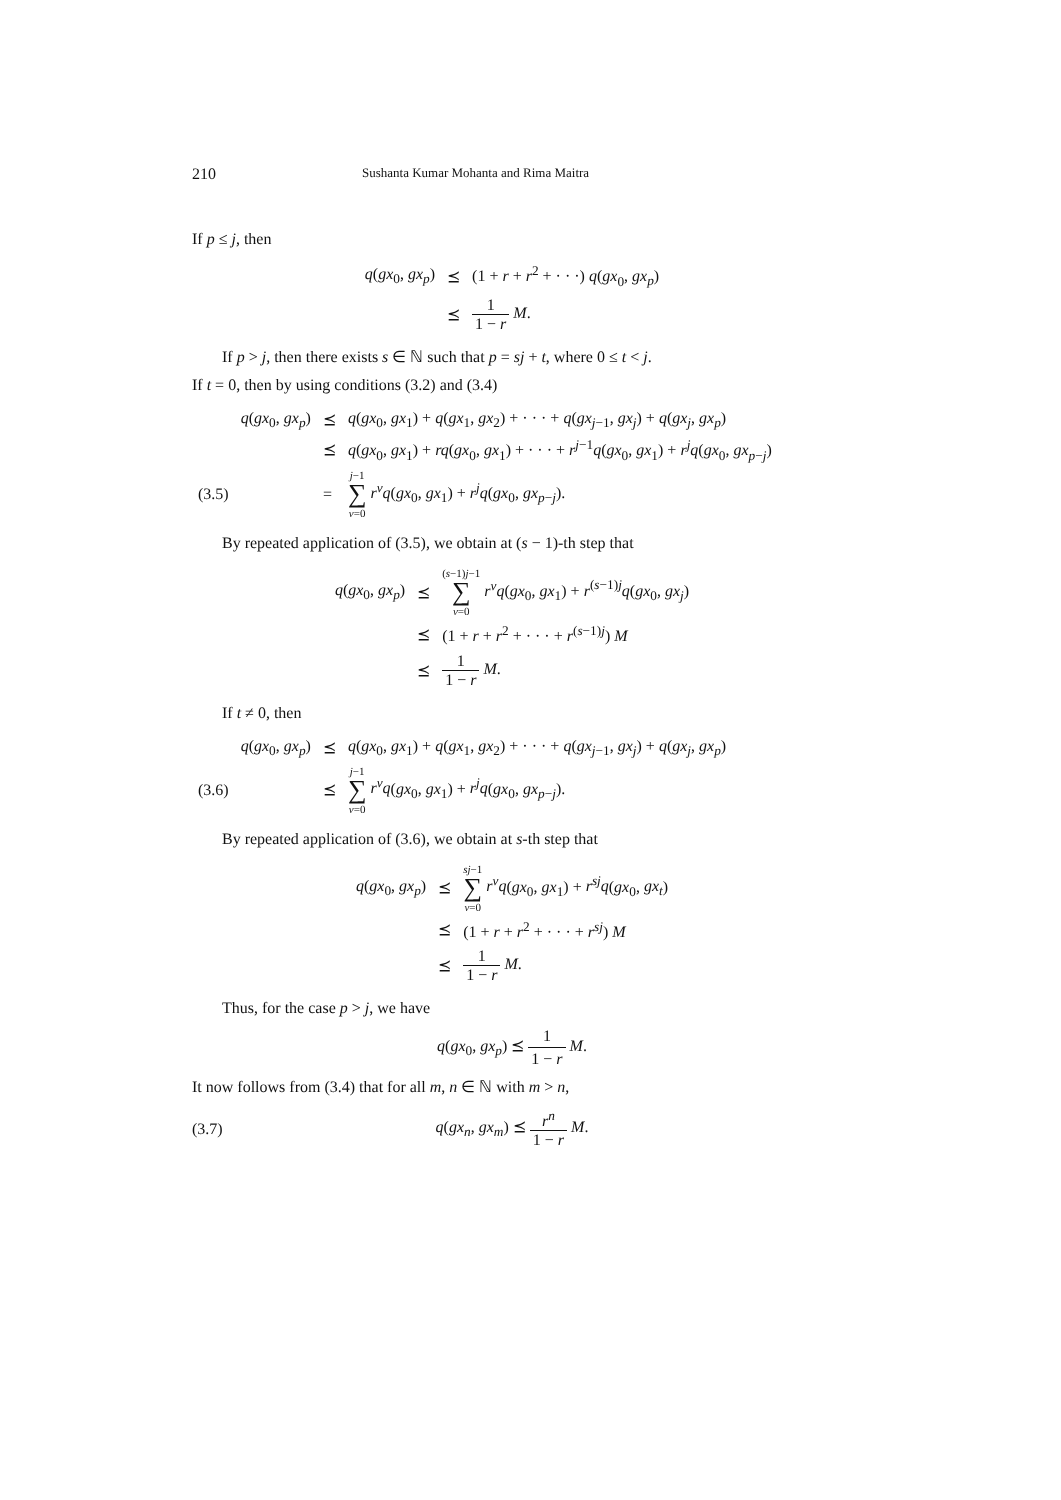210 Sushanta Kumar Mohanta and Rima Maitra
If p ≤ j, then
| q ( gx<sub>0</sub>, gx<sub>p</sub> ) | ⪯ | (1 + r + r<sup>2</sup> + · · ·) q ( gx<sub>0</sub>, gx<sub>p</sub> ) |
| | ⪯ | 1 1 − r M . |
If p > j, then there exists s ∈ ℕ such that p = sj + t, where 0 ≤ t < j.
If t = 0, then by using conditions (3.2) and (3.4)
| | q ( gx<sub>0</sub>, gx<sub>p</sub> ) | ⪯ | q ( gx<sub>0</sub>, gx<sub>1</sub>) + q ( gx<sub>1</sub>, gx<sub>2</sub>) + · · · + q ( gx<sub>j−1</sub>, gx<sub>j</sub> ) + q ( gx<sub>j</sub> , gx<sub>p</sub> ) |
| | | ⪯ | q ( gx<sub>0</sub>, gx<sub>1</sub>) + rq ( gx<sub>0</sub>, gx<sub>1</sub>) + · · · + r<sup>j−1</sup> q ( gx<sub>0</sub>, gx<sub>1</sub>) + r<sup>j</sup>q ( gx<sub>0</sub>, gx<sub>p−j</sub>) |
| (3.5) | | = | j −1 ∑ ν =0 r<sup>ν</sup>q ( gx<sub>0</sub>, gx<sub>1</sub>) + r<sup>j</sup>q ( gx<sub>0</sub>, gx<sub>p−j</sub>). |
By repeated application of (3.5), we obtain at (s − 1)-th step that
| q ( gx<sub>0</sub>, gx<sub>p</sub> ) | ⪯ | ( s −1) j −1 ∑ ν =0 r<sup>ν</sup>q ( gx<sub>0</sub>, gx<sub>1</sub>) + r<sup>(s−1)j</sup> q ( gx<sub>0</sub>, gx<sub>j</sub> ) |
| | ⪯ | (1 + r + r<sup>2</sup> + · · · + r<sup>(s−1)j</sup>) M |
| | ⪯ | 1 1 − r M . |
If t ≠ 0, then
| | q ( gx<sub>0</sub>, gx<sub>p</sub> ) | ⪯ | q ( gx<sub>0</sub>, gx<sub>1</sub>) + q ( gx<sub>1</sub>, gx<sub>2</sub>) + · · · + q ( gx<sub>j−1</sub>, gx<sub>j</sub> ) + q ( gx<sub>j</sub> , gx<sub>p</sub> ) |
| (3.6) | | ⪯ | j −1 ∑ ν =0 r<sup>ν</sup>q ( gx<sub>0</sub>, gx<sub>1</sub>) + r<sup>j</sup>q ( gx<sub>0</sub>, gx<sub>p−j</sub>). |
By repeated application of (3.6), we obtain at s-th step that
| q ( gx<sub>0</sub>, gx<sub>p</sub> ) | ⪯ | sj −1 ∑ ν =0 r<sup>ν</sup>q ( gx<sub>0</sub>, gx<sub>1</sub>) + r<sup>sj</sup>q ( gx<sub>0</sub>, gx<sub>t</sub> ) |
| | ⪯ | (1 + r + r<sup>2</sup> + · · · + r<sup>sj</sup> ) M |
| | ⪯ | 1 1 − r M . |
Thus, for the case p > j, we have
q(gx<sub>0</sub>, gx<sub>p</sub>) ⪯ 1 1 − r M.
It now follows from (3.4) that for all m, n ∈ ℕ with m > n,
(3.7) q(gx<sub>n</sub>, gx<sub>m</sub>) ⪯ r<sup>n</sup> 1 − r M.